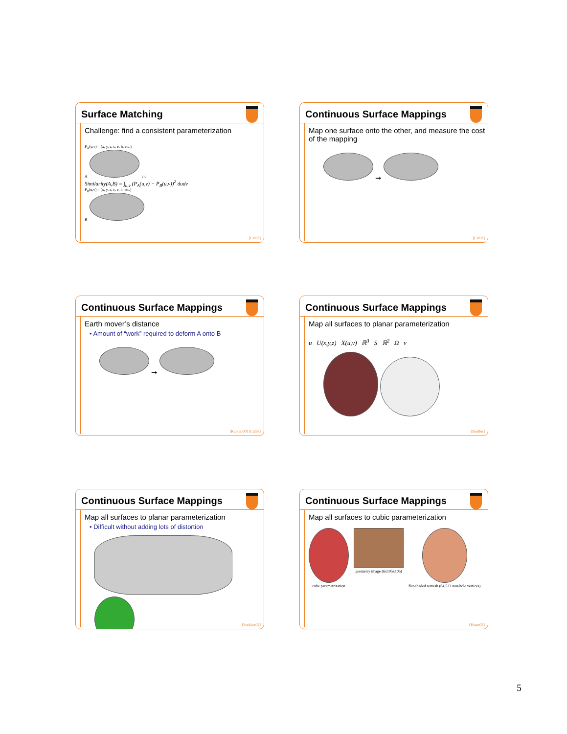Surface Matching
Challenge: find a consistent parameterization
P<sub>A</sub>(u,v) = (x, y, z, c, e, h, etc.)
A v u
Similarity(A,B) = ∫<sub>u,v</sub> (P<sub>A</sub>(u,v) − P<sub>B</sub>(u,v))<sup>2</sup> dudv
P<sub>B</sub>(u,v) = (x, y, z, c, e, h, etc.)
B
[Cai98]
Continuous Surface Mappings
Map one surface onto the other, and measure the cost of the mapping
➞
[Cai98]
Continuous Surface Mappings
Earth mover’s distance
• Amount of “work” required to deform A onto B
➞
[Rubner00] [Cai98]
Continuous Surface Mappings
Map all surfaces to planar parameterization
u U(x,y,z) X(u,v) ℝ<sup>3</sup> S ℝ<sup>2</sup> Ω v
[Sheffer]
Continuous Surface Mappings
Map all surfaces to planar parameterization
• Difficult without adding lots of distortion
[Sorkine02]
Continuous Surface Mappings
Map all surfaces to cubic parameterization
cube parametrization
geometry image (6x105x105)
flat-shaded remesh (64,523 non-hole vertices)
[Praun03]
5